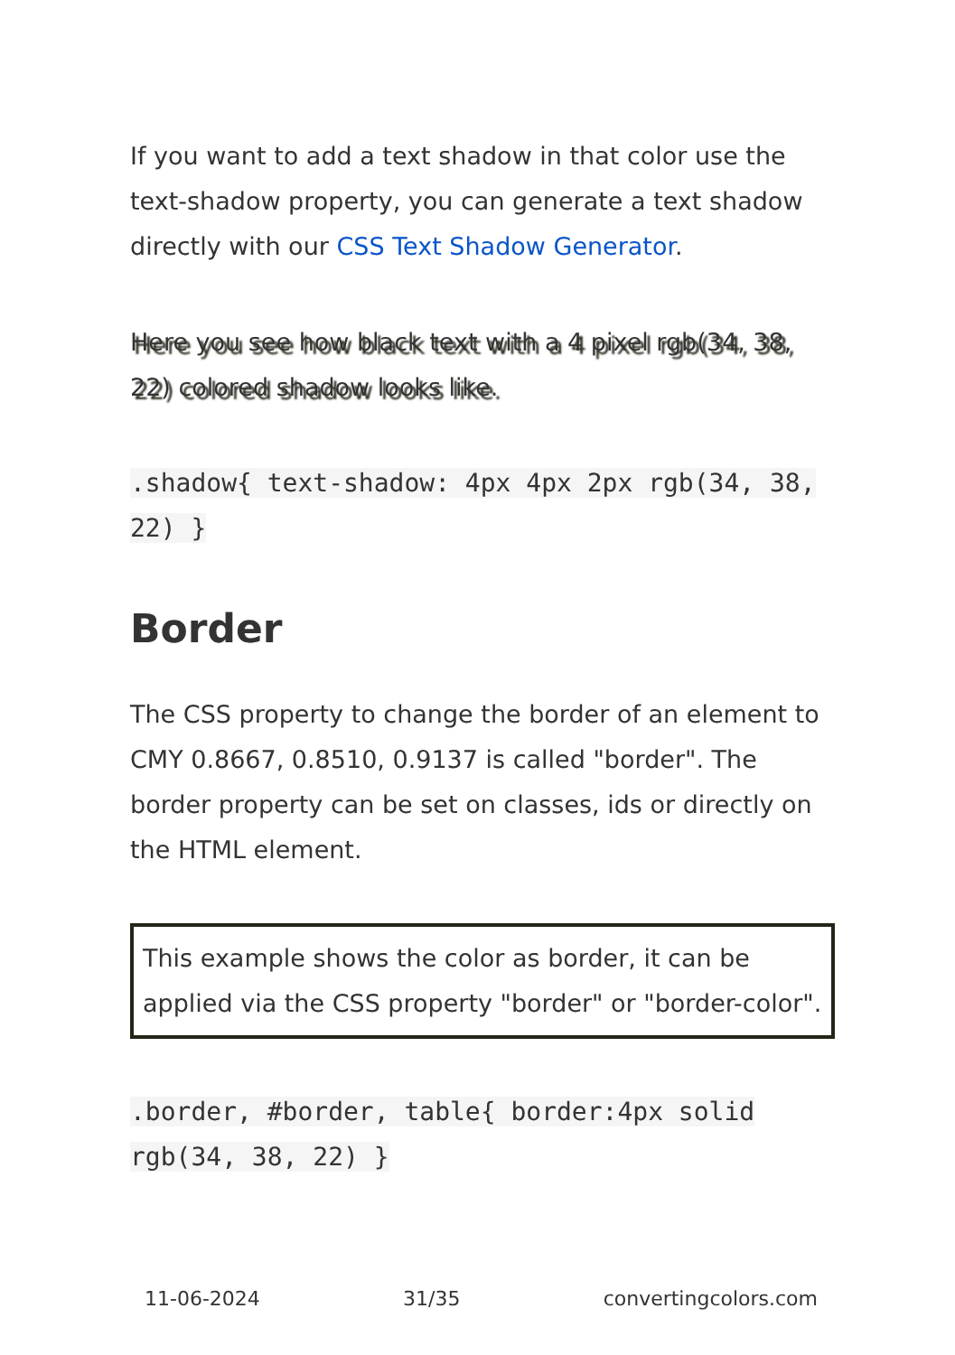If you want to add a text shadow in that color use the text-shadow property, you can generate a text shadow directly with our CSS Text Shadow Generator.
Here you see how black text with a 4 pixel rgb(34, 38, 22) colored shadow looks like.
.shadow{ text-shadow: 4px 4px 2px rgb(34, 38, 22) }
Border
The CSS property to change the border of an element to CMY 0.8667, 0.8510, 0.9137 is called "border". The border property can be set on classes, ids or directly on the HTML element.
This example shows the color as border, it can be applied via the CSS property "border" or "border-color".
.border, #border, table{ border:4px solid rgb(34, 38, 22) }
11-06-2024 31/35 convertingcolors.com